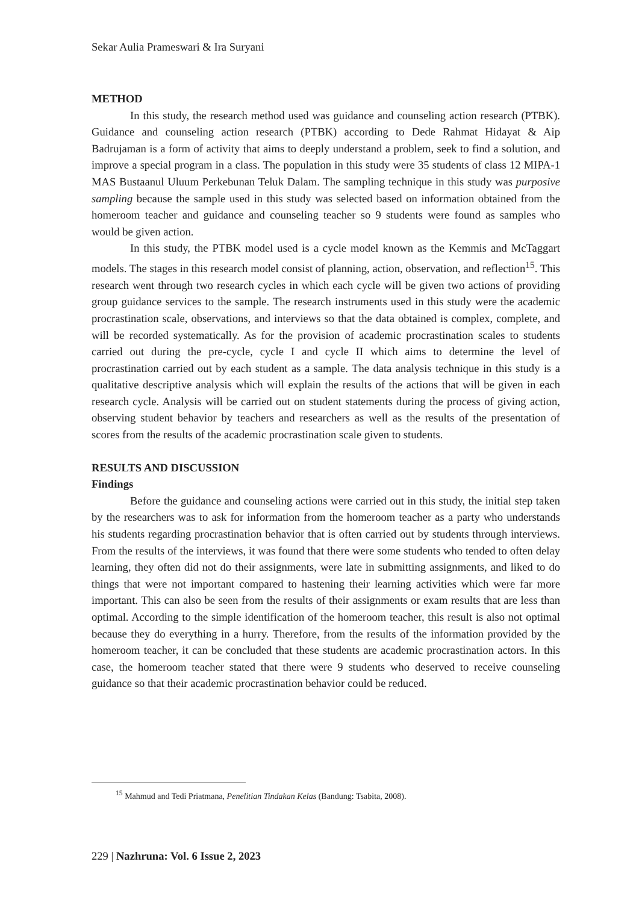Sekar Aulia Prameswari & Ira Suryani
METHOD
In this study, the research method used was guidance and counseling action research (PTBK). Guidance and counseling action research (PTBK) according to Dede Rahmat Hidayat & Aip Badrujaman is a form of activity that aims to deeply understand a problem, seek to find a solution, and improve a special program in a class. The population in this study were 35 students of class 12 MIPA-1 MAS Bustaanul Uluum Perkebunan Teluk Dalam. The sampling technique in this study was purposive sampling because the sample used in this study was selected based on information obtained from the homeroom teacher and guidance and counseling teacher so 9 students were found as samples who would be given action.
In this study, the PTBK model used is a cycle model known as the Kemmis and McTaggart models. The stages in this research model consist of planning, action, observation, and reflection<sup>15</sup>. This research went through two research cycles in which each cycle will be given two actions of providing group guidance services to the sample. The research instruments used in this study were the academic procrastination scale, observations, and interviews so that the data obtained is complex, complete, and will be recorded systematically. As for the provision of academic procrastination scales to students carried out during the pre-cycle, cycle I and cycle II which aims to determine the level of procrastination carried out by each student as a sample. The data analysis technique in this study is a qualitative descriptive analysis which will explain the results of the actions that will be given in each research cycle. Analysis will be carried out on student statements during the process of giving action, observing student behavior by teachers and researchers as well as the results of the presentation of scores from the results of the academic procrastination scale given to students.
RESULTS AND DISCUSSION
Findings
Before the guidance and counseling actions were carried out in this study, the initial step taken by the researchers was to ask for information from the homeroom teacher as a party who understands his students regarding procrastination behavior that is often carried out by students through interviews. From the results of the interviews, it was found that there were some students who tended to often delay learning, they often did not do their assignments, were late in submitting assignments, and liked to do things that were not important compared to hastening their learning activities which were far more important. This can also be seen from the results of their assignments or exam results that are less than optimal. According to the simple identification of the homeroom teacher, this result is also not optimal because they do everything in a hurry. Therefore, from the results of the information provided by the homeroom teacher, it can be concluded that these students are academic procrastination actors. In this case, the homeroom teacher stated that there were 9 students who deserved to receive counseling guidance so that their academic procrastination behavior could be reduced.
<sup>15</sup> Mahmud and Tedi Priatmana, Penelitian Tindakan Kelas (Bandung: Tsabita, 2008).
229 | Nazhruna: Vol. 6 Issue 2, 2023